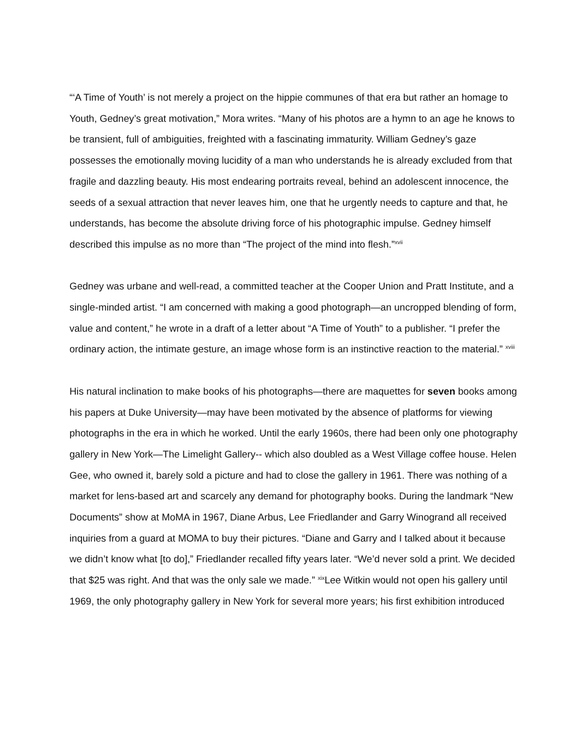“‘A Time of Youth’ is not merely a project on the hippie communes of that era but rather an homage to Youth, Gedney’s great motivation,” Mora writes. “Many of his photos are a hymn to an age he knows to be transient, full of ambiguities, freighted with a fascinating immaturity. William Gedney’s gaze possesses the emotionally moving lucidity of a man who understands he is already excluded from that fragile and dazzling beauty. His most endearing portraits reveal, behind an adolescent innocence, the seeds of a sexual attraction that never leaves him, one that he urgently needs to capture and that, he understands, has become the absolute driving force of his photographic impulse. Gedney himself described this impulse as no more than “The project of the mind into flesh.”<sup>xvii</sup>
Gedney was urbane and well-read, a committed teacher at the Cooper Union and Pratt Institute, and a single-minded artist. “I am concerned with making a good photograph—an uncropped blending of form, value and content,” he wrote in a draft of a letter about “A Time of Youth” to a publisher. “I prefer the ordinary action, the intimate gesture, an image whose form is an instinctive reaction to the material.” <sup>xviii</sup>
His natural inclination to make books of his photographs—there are maquettes for seven books among his papers at Duke University—may have been motivated by the absence of platforms for viewing photographs in the era in which he worked. Until the early 1960s, there had been only one photography gallery in New York—The Limelight Gallery-- which also doubled as a West Village coffee house. Helen Gee, who owned it, barely sold a picture and had to close the gallery in 1961. There was nothing of a market for lens-based art and scarcely any demand for photography books. During the landmark “New Documents” show at MoMA in 1967, Diane Arbus, Lee Friedlander and Garry Winogrand all received inquiries from a guard at MOMA to buy their pictures. “Diane and Garry and I talked about it because we didn’t know what [to do],” Friedlander recalled fifty years later. “We’d never sold a print. We decided that $25 was right. And that was the only sale we made.” <sup>xix</sup>Lee Witkin would not open his gallery until 1969, the only photography gallery in New York for several more years; his first exhibition introduced